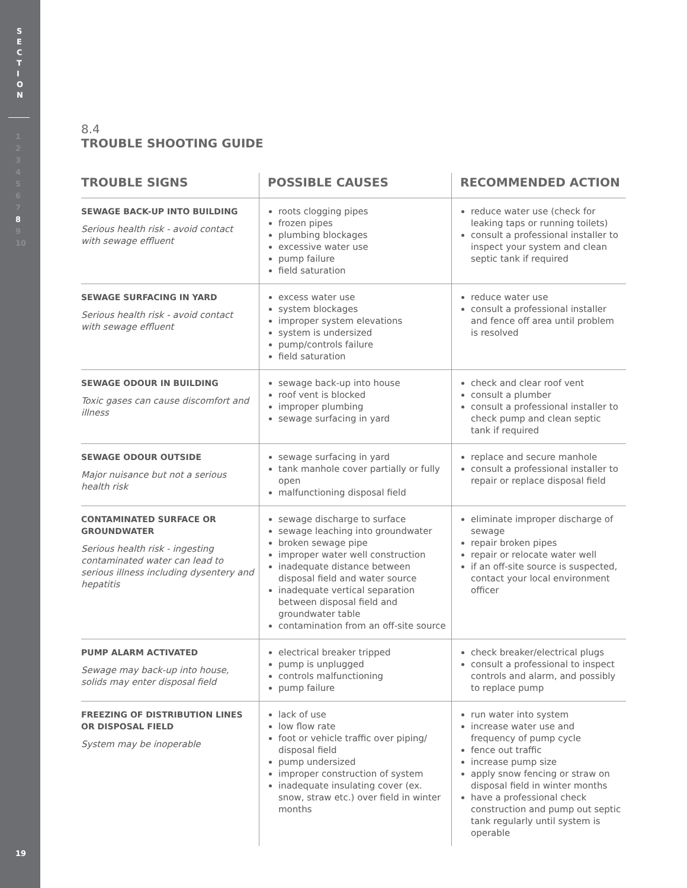S
E
C
T
I
O
N
1
2
3
4
5
6
7
8
9
10
19
8.4
TROUBLE SHOOTING GUIDE
| TROUBLE SIGNS | POSSIBLE CAUSES | RECOMMENDED ACTION |
| --- | --- | --- |
| SEWAGE BACK-UP INTO BUILDING Serious health risk - avoid contact with sewage effluent | roots clogging pipes frozen pipes plumbing blockages excessive water use pump failure field saturation | reduce water use (check for leaking taps or running toilets) consult a professional installer to inspect your system and clean septic tank if required |
| SEWAGE SURFACING IN YARD Serious health risk - avoid contact with sewage effluent | excess water use system blockages improper system elevations system is undersized pump/controls failure field saturation | reduce water use consult a professional installer and fence off area until problem is resolved |
| SEWAGE ODOUR IN BUILDING Toxic gases can cause discomfort and illness | sewage back-up into house roof vent is blocked improper plumbing sewage surfacing in yard | check and clear roof vent consult a plumber consult a professional installer to check pump and clean septic tank if required |
| SEWAGE ODOUR OUTSIDE Major nuisance but not a serious health risk | sewage surfacing in yard tank manhole cover partially or fully open malfunctioning disposal field | replace and secure manhole consult a professional installer to repair or replace disposal field |
| CONTAMINATED SURFACE OR GROUNDWATER Serious health risk - ingesting contaminated water can lead to serious illness including dysentery and hepatitis | sewage discharge to surface sewage leaching into groundwater broken sewage pipe improper water well construction inadequate distance between disposal field and water source inadequate vertical separation between disposal field and groundwater table contamination from an off-site source | eliminate improper discharge of sewage repair broken pipes repair or relocate water well if an off-site source is suspected, contact your local environment officer |
| PUMP ALARM ACTIVATED Sewage may back-up into house, solids may enter disposal field | electrical breaker tripped pump is unplugged controls malfunctioning pump failure | check breaker/electrical plugs consult a professional to inspect controls and alarm, and possibly to replace pump |
| FREEZING OF DISTRIBUTION LINES OR DISPOSAL FIELD System may be inoperable | lack of use low flow rate foot or vehicle traffic over piping/ disposal field pump undersized improper construction of system inadequate insulating cover (ex. snow, straw etc.) over field in winter months | run water into system increase water use and frequency of pump cycle fence out traffic increase pump size apply snow fencing or straw on disposal field in winter months have a professional check construction and pump out septic tank regularly until system is operable |